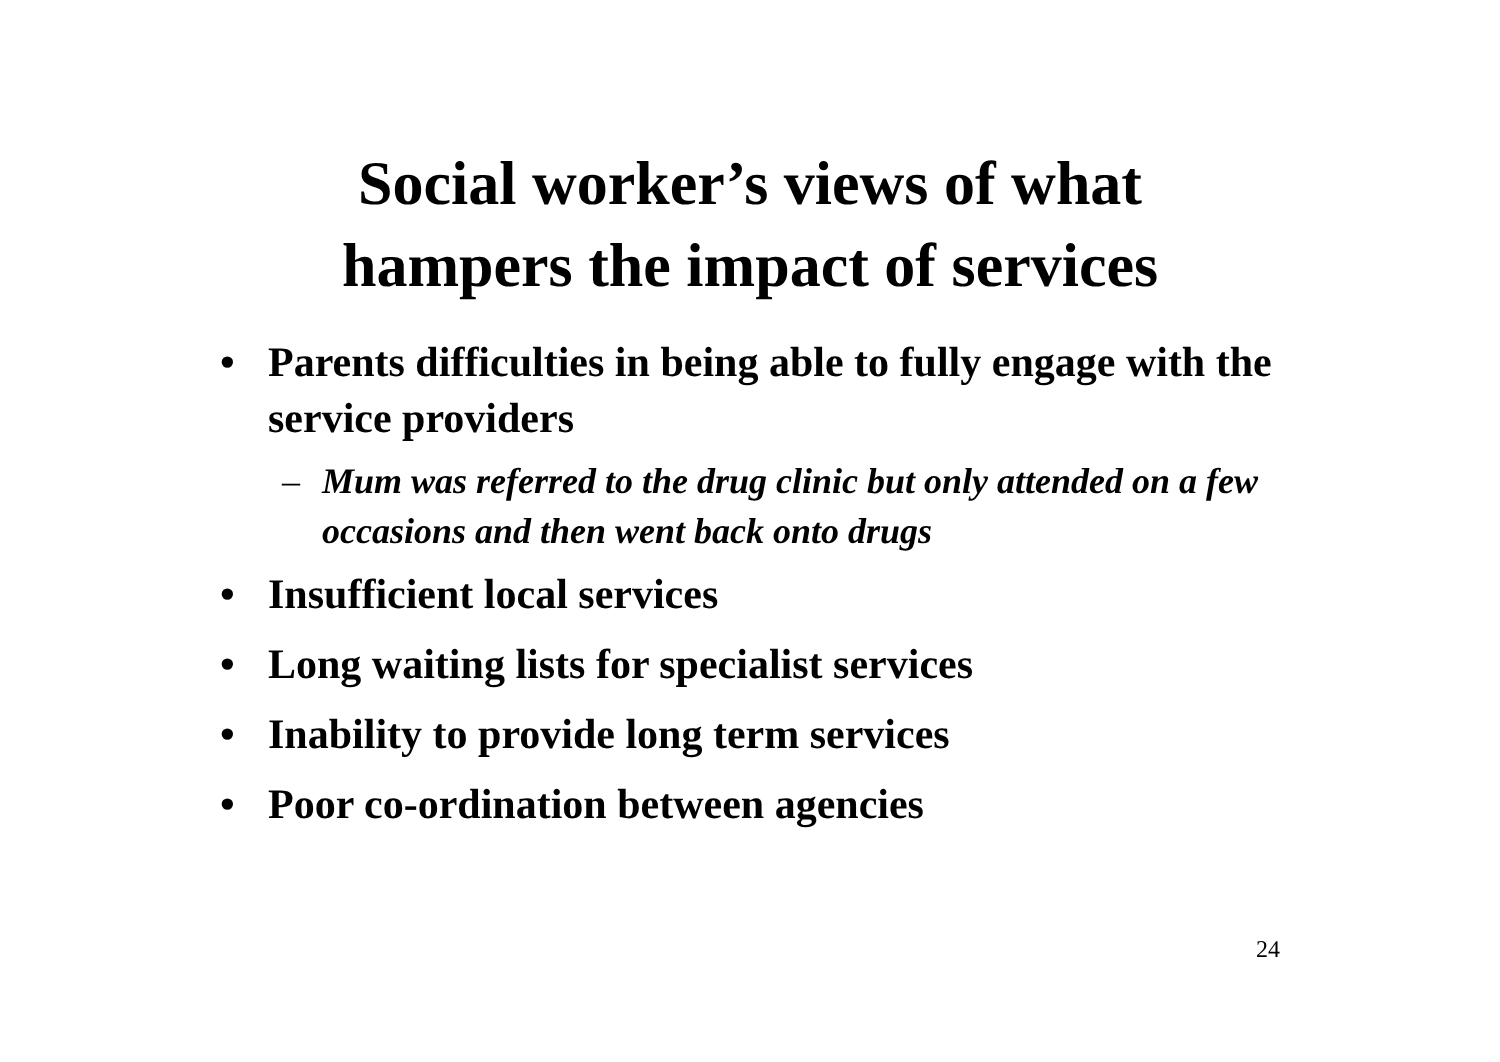Social worker’s views of what
hampers the impact of services
• Parents difficulties in being able to fully engage with the service providers
– Mum was referred to the drug clinic but only attended on a few occasions and then went back onto drugs
• Insufficient local services
• Long waiting lists for specialist services
• Inability to provide long term services
• Poor co-ordination between agencies
24